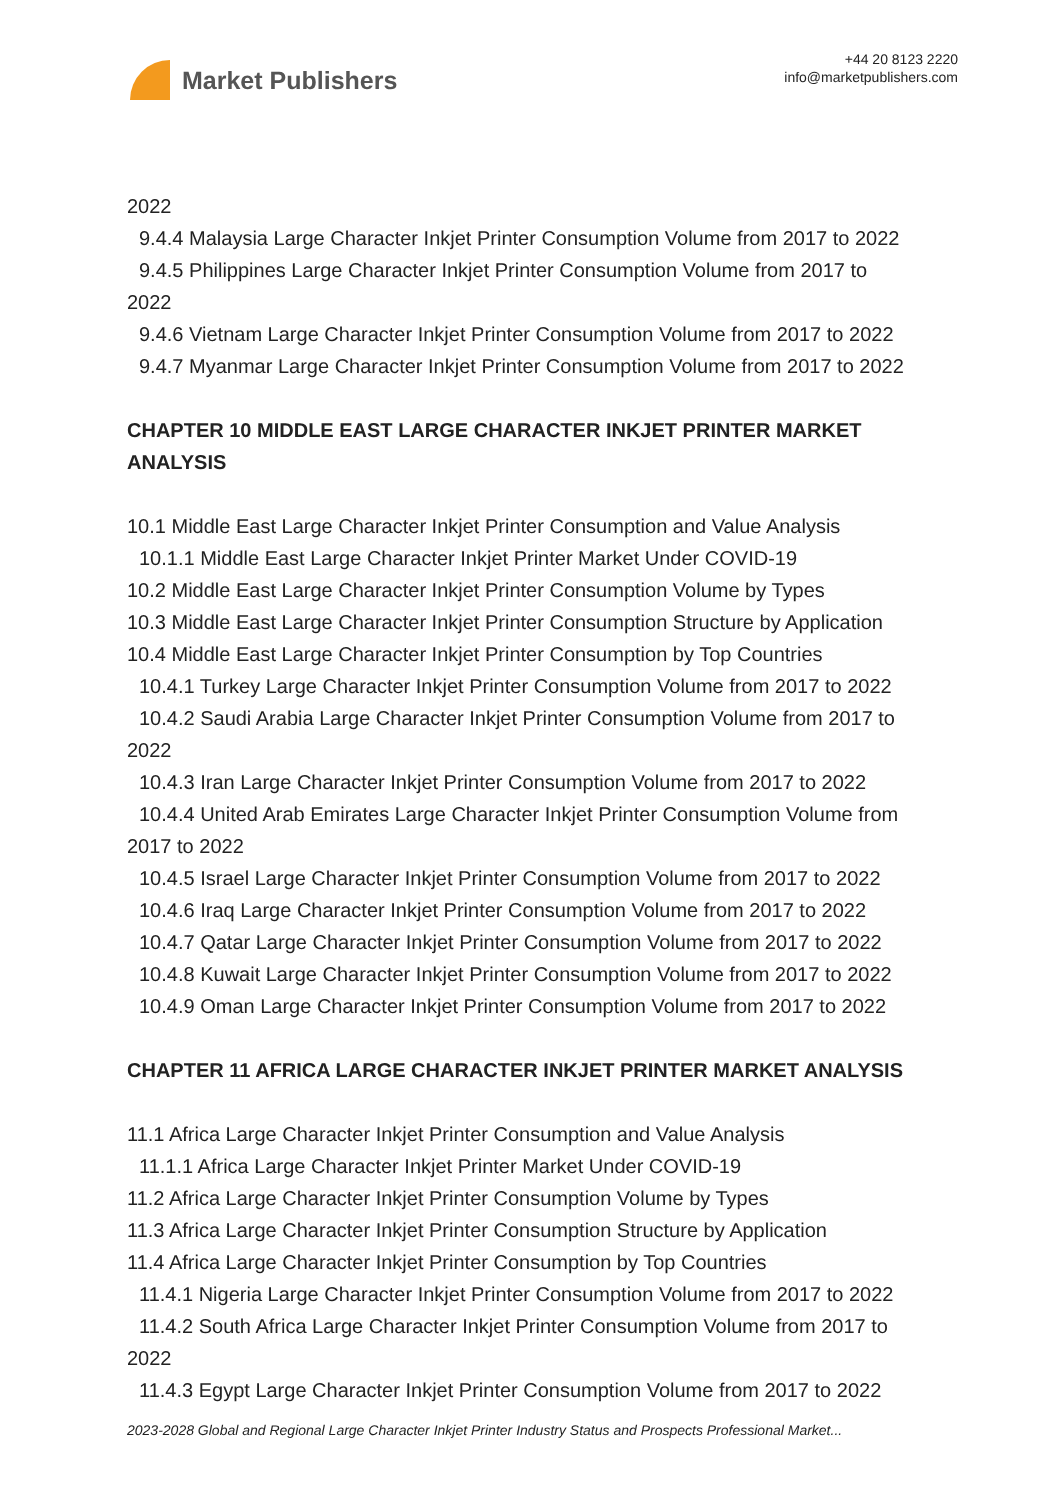Market Publishers
+44 20 8123 2220
info@marketpublishers.com
2022
9.4.4 Malaysia Large Character Inkjet Printer Consumption Volume from 2017 to 2022
9.4.5 Philippines Large Character Inkjet Printer Consumption Volume from 2017 to
2022
9.4.6 Vietnam Large Character Inkjet Printer Consumption Volume from 2017 to 2022
9.4.7 Myanmar Large Character Inkjet Printer Consumption Volume from 2017 to 2022
CHAPTER 10 MIDDLE EAST LARGE CHARACTER INKJET PRINTER MARKET ANALYSIS
10.1 Middle East Large Character Inkjet Printer Consumption and Value Analysis
10.1.1 Middle East Large Character Inkjet Printer Market Under COVID-19
10.2 Middle East Large Character Inkjet Printer Consumption Volume by Types
10.3 Middle East Large Character Inkjet Printer Consumption Structure by Application
10.4 Middle East Large Character Inkjet Printer Consumption by Top Countries
10.4.1 Turkey Large Character Inkjet Printer Consumption Volume from 2017 to 2022
10.4.2 Saudi Arabia Large Character Inkjet Printer Consumption Volume from 2017 to
2022
10.4.3 Iran Large Character Inkjet Printer Consumption Volume from 2017 to 2022
10.4.4 United Arab Emirates Large Character Inkjet Printer Consumption Volume from
2017 to 2022
10.4.5 Israel Large Character Inkjet Printer Consumption Volume from 2017 to 2022
10.4.6 Iraq Large Character Inkjet Printer Consumption Volume from 2017 to 2022
10.4.7 Qatar Large Character Inkjet Printer Consumption Volume from 2017 to 2022
10.4.8 Kuwait Large Character Inkjet Printer Consumption Volume from 2017 to 2022
10.4.9 Oman Large Character Inkjet Printer Consumption Volume from 2017 to 2022
CHAPTER 11 AFRICA LARGE CHARACTER INKJET PRINTER MARKET ANALYSIS
11.1 Africa Large Character Inkjet Printer Consumption and Value Analysis
11.1.1 Africa Large Character Inkjet Printer Market Under COVID-19
11.2 Africa Large Character Inkjet Printer Consumption Volume by Types
11.3 Africa Large Character Inkjet Printer Consumption Structure by Application
11.4 Africa Large Character Inkjet Printer Consumption by Top Countries
11.4.1 Nigeria Large Character Inkjet Printer Consumption Volume from 2017 to 2022
11.4.2 South Africa Large Character Inkjet Printer Consumption Volume from 2017 to
2022
11.4.3 Egypt Large Character Inkjet Printer Consumption Volume from 2017 to 2022
2023-2028 Global and Regional Large Character Inkjet Printer Industry Status and Prospects Professional Market...